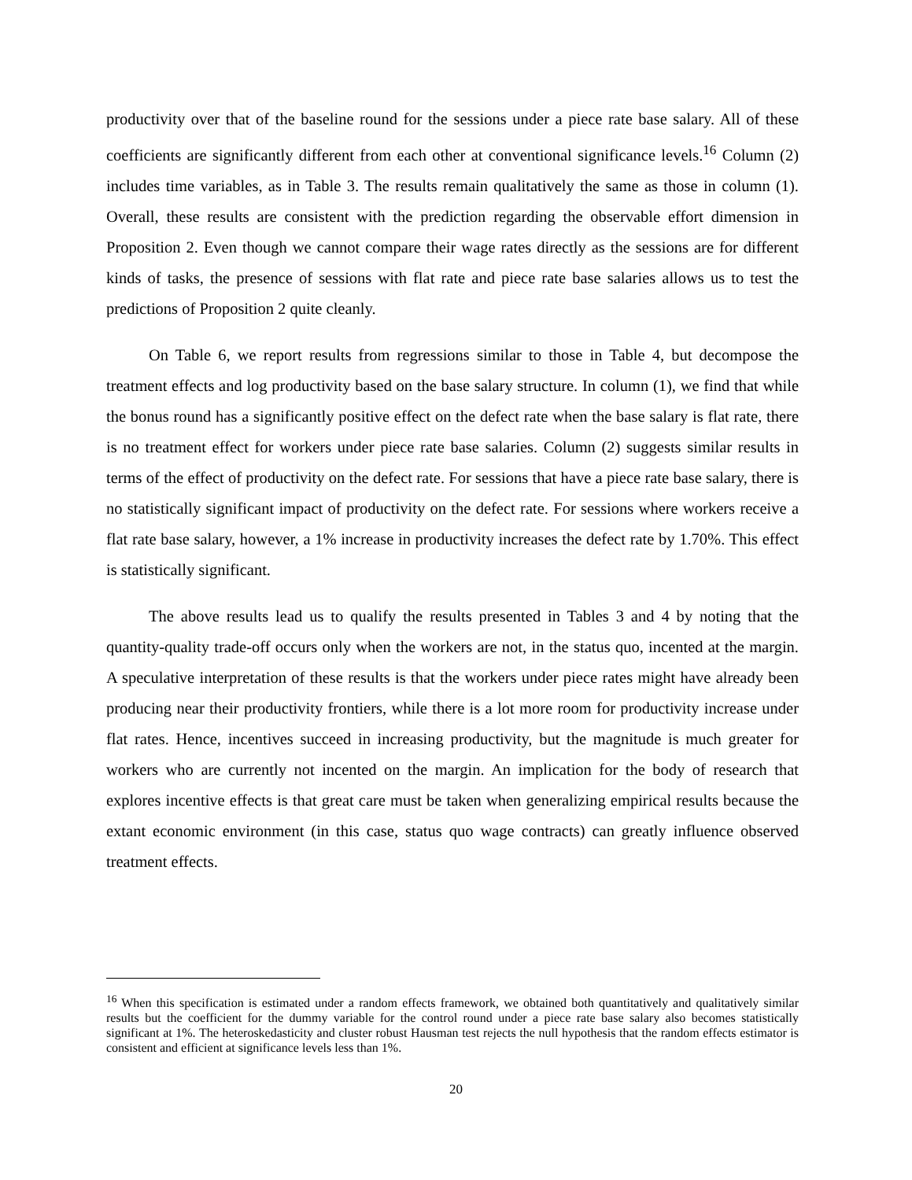productivity over that of the baseline round for the sessions under a piece rate base salary. All of these coefficients are significantly different from each other at conventional significance levels.<sup>16</sup> Column (2) includes time variables, as in Table 3. The results remain qualitatively the same as those in column (1). Overall, these results are consistent with the prediction regarding the observable effort dimension in Proposition 2. Even though we cannot compare their wage rates directly as the sessions are for different kinds of tasks, the presence of sessions with flat rate and piece rate base salaries allows us to test the predictions of Proposition 2 quite cleanly.
On Table 6, we report results from regressions similar to those in Table 4, but decompose the treatment effects and log productivity based on the base salary structure. In column (1), we find that while the bonus round has a significantly positive effect on the defect rate when the base salary is flat rate, there is no treatment effect for workers under piece rate base salaries. Column (2) suggests similar results in terms of the effect of productivity on the defect rate. For sessions that have a piece rate base salary, there is no statistically significant impact of productivity on the defect rate. For sessions where workers receive a flat rate base salary, however, a 1% increase in productivity increases the defect rate by 1.70%. This effect is statistically significant.
The above results lead us to qualify the results presented in Tables 3 and 4 by noting that the quantity-quality trade-off occurs only when the workers are not, in the status quo, incented at the margin. A speculative interpretation of these results is that the workers under piece rates might have already been producing near their productivity frontiers, while there is a lot more room for productivity increase under flat rates. Hence, incentives succeed in increasing productivity, but the magnitude is much greater for workers who are currently not incented on the margin. An implication for the body of research that explores incentive effects is that great care must be taken when generalizing empirical results because the extant economic environment (in this case, status quo wage contracts) can greatly influence observed treatment effects.
<sup>16</sup> When this specification is estimated under a random effects framework, we obtained both quantitatively and qualitatively similar results but the coefficient for the dummy variable for the control round under a piece rate base salary also becomes statistically significant at 1%. The heteroskedasticity and cluster robust Hausman test rejects the null hypothesis that the random effects estimator is consistent and efficient at significance levels less than 1%.
20